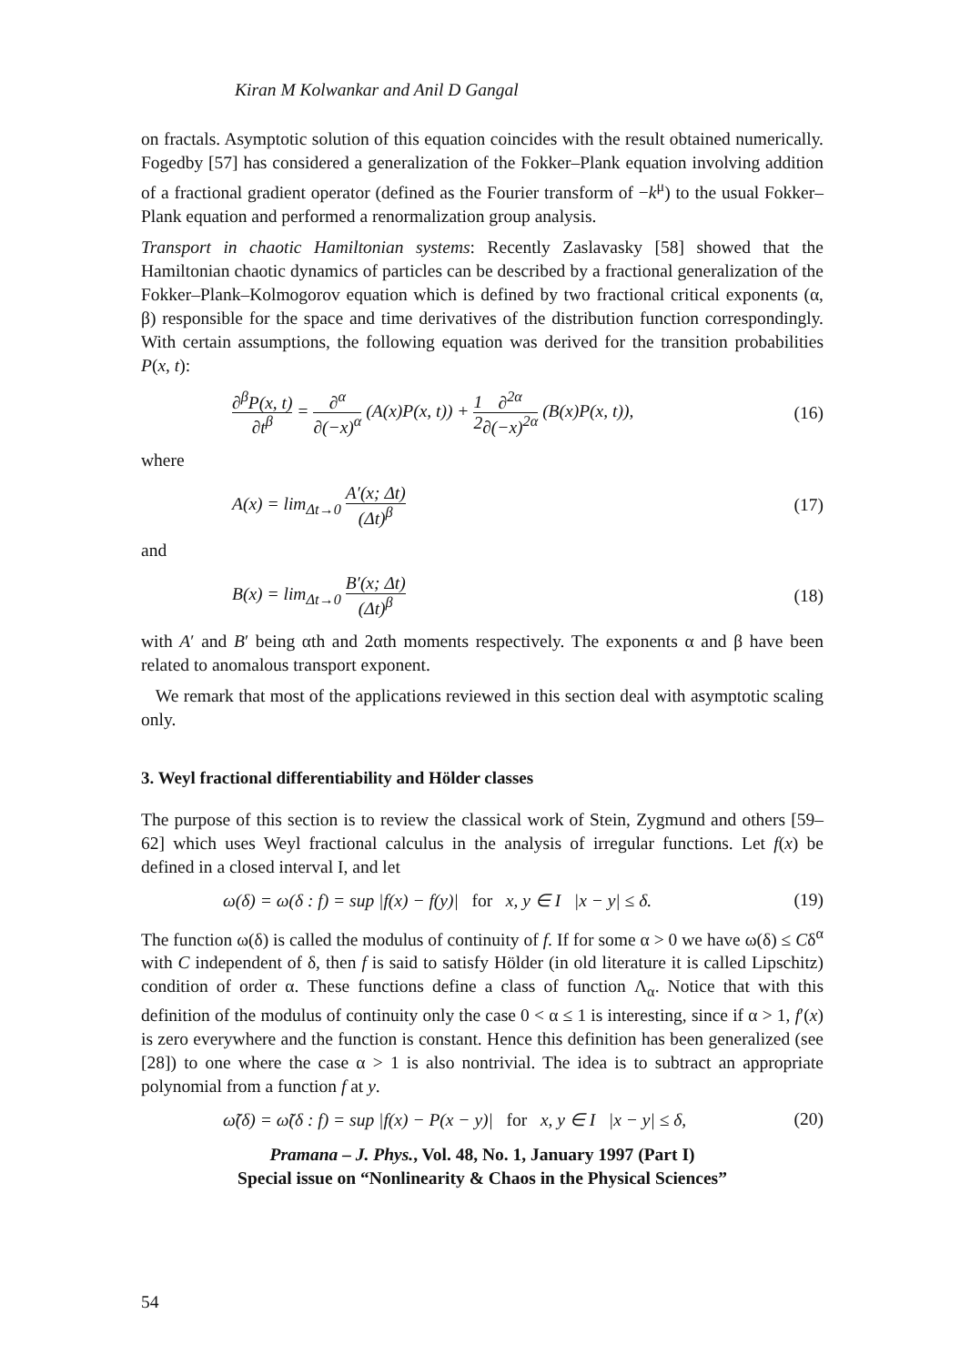Kiran M Kolwankar and Anil D Gangal
on fractals. Asymptotic solution of this equation coincides with the result obtained numerically. Fogedby [57] has considered a generalization of the Fokker–Plank equation involving addition of a fractional gradient operator (defined as the Fourier transform of −k<sup>μ</sup>) to the usual Fokker–Plank equation and performed a renormalization group analysis.
Transport in chaotic Hamiltonian systems: Recently Zaslavasky [58] showed that the Hamiltonian chaotic dynamics of particles can be described by a fractional generalization of the Fokker–Plank–Kolmogorov equation which is defined by two fractional critical exponents (α, β) responsible for the space and time derivatives of the distribution function correspondingly. With certain assumptions, the following equation was derived for the transition probabilities P(x, t):
∂<sup>β</sup>P(x, t) ∂t<sup>β</sup> = ∂<sup>α</sup> ∂(−x)<sup>α</sup> (A(x)P(x, t)) + 1 2∂<sup>2α</sup> ∂(−x)<sup>2α</sup> (B(x)P(x, t)),
(16)
where
A(x) = lim<sub>Δt→0</sub> A′(x; Δt) (Δt)<sup>β</sup>
(17)
and
B(x) = lim<sub>Δt→0</sub> B′(x; Δt) (Δt)<sup>β</sup>
(18)
with A′ and B′ being αth and 2αth moments respectively. The exponents α and β have been related to anomalous transport exponent.
We remark that most of the applications reviewed in this section deal with asymptotic scaling only.
3. Weyl fractional differentiability and Hölder classes
The purpose of this section is to review the classical work of Stein, Zygmund and others [59–62] which uses Weyl fractional calculus in the analysis of irregular functions. Let f(x) be defined in a closed interval I, and let
ω(δ) = ω(δ : f) = sup |f(x) − f(y)| for x, y ∈ I |x − y| ≤ δ.
(19)
The function ω(δ) is called the modulus of continuity of f. If for some α > 0 we have ω(δ) ≤ Cδ<sup>α</sup> with C independent of δ, then f is said to satisfy Hölder (in old literature it is called Lipschitz) condition of order α. These functions define a class of function Λ<sub>α</sub>. Notice that with this definition of the modulus of continuity only the case 0 < α ≤ 1 is interesting, since if α > 1, f′(x) is zero everywhere and the function is constant. Hence this definition has been generalized (see [28]) to one where the case α > 1 is also nontrivial. The idea is to subtract an appropriate polynomial from a function f at y.
ω̃(δ) = ω̃(δ : f) = sup |f(x) − P(x − y)| for x, y ∈ I |x − y| ≤ δ,
(20)
Pramana – J. Phys., Vol. 48, No. 1, January 1997 (Part I)
Special issue on “Nonlinearity & Chaos in the Physical Sciences”
54